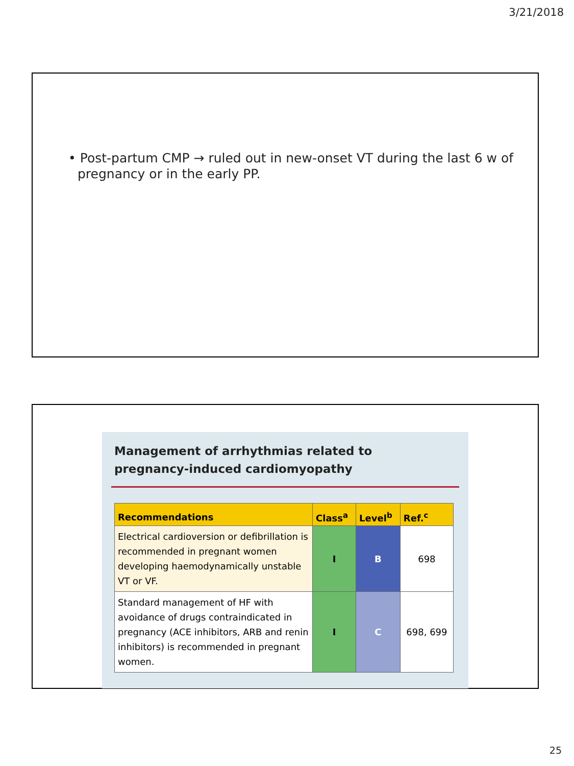3/21/2018
• Post-partum CMP → ruled out in new-onset VT during the last 6 w of pregnancy or in the early PP.
Management of arrhythmias related to pregnancy-induced cardiomyopathy
| Recommendations | Class<sup>a</sup> | Level<sup>b</sup> | Ref.<sup>c</sup> |
| --- | --- | --- | --- |
| Electrical cardioversion or defibrillation is recommended in pregnant women developing haemodynamically unstable VT or VF. | I | B | 698 |
| Standard management of HF with avoidance of drugs contraindicated in pregnancy (ACE inhibitors, ARB and renin inhibitors) is recommended in pregnant women. | I | C | 698, 699 |
25